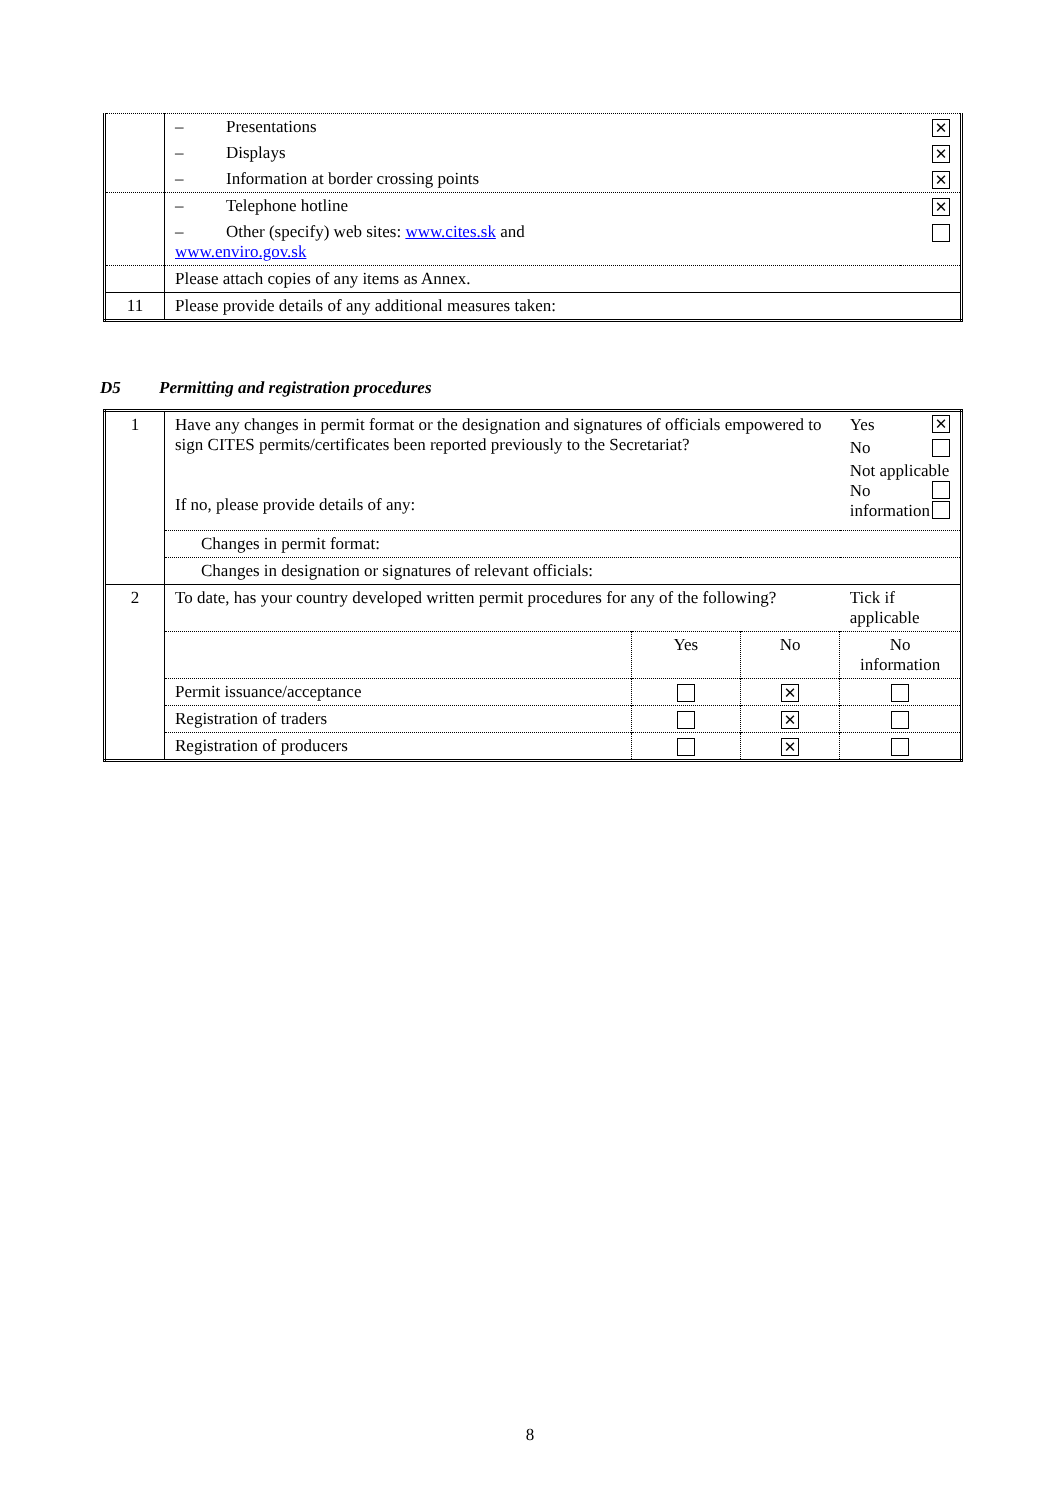| | – Presentations | ✕ |
| | – Displays | ✕ |
| | – Information at border crossing points | ✕ |
| | – Telephone hotline | ✕ |
| | – Other (specify) web sites: www.cites.sk and www.enviro.gov.sk | |
| | Please attach copies of any items as Annex. | |
| 11 | Please provide details of any additional measures taken: | |
D5 Permitting and registration procedures
| 1 | Have any changes in permit format or the designation and signatures of officials empowered to sign CITES permits/certificates been reported previously to the Secretariat? If no, please provide details of any: | | | Yes ✕ No Not applicable No information |
| | Changes in permit format: | | | |
| | Changes in designation or signatures of relevant officials: | | | |
| 2 | To date, has your country developed written permit procedures for any of the following? | | | Tick if applicable |
| | | Yes | No | No information |
| | Permit issuance/acceptance | | ✕ | |
| | Registration of traders | | ✕ | |
| | Registration of producers | | ✕ | |
8